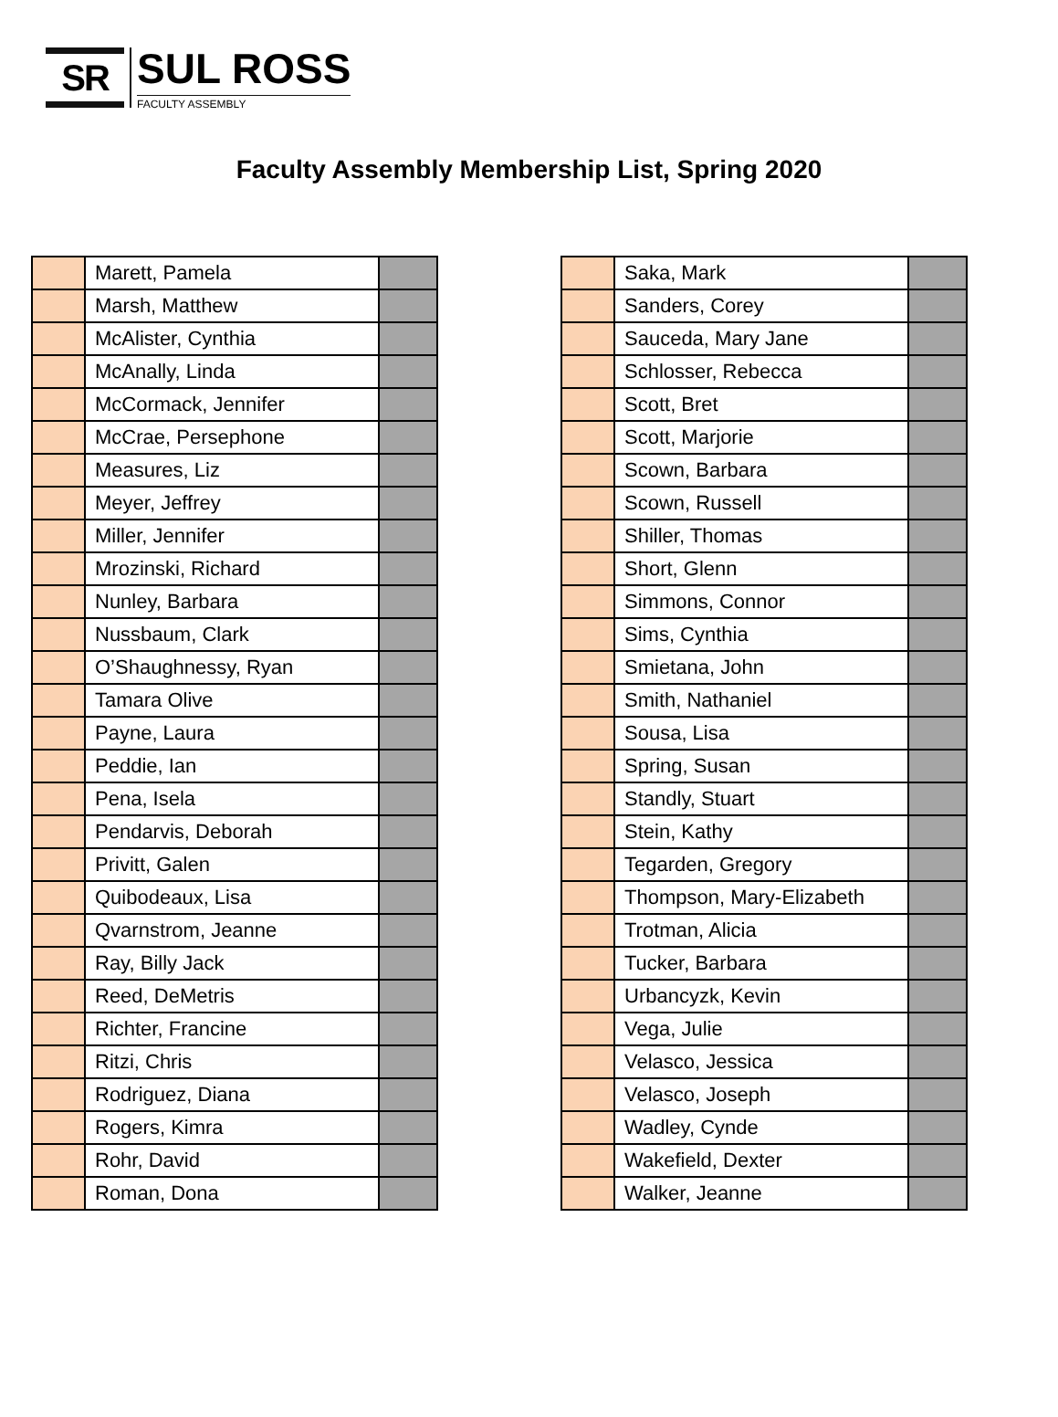SR
SUL ROSS
FACULTY ASSEMBLY
Faculty Assembly Membership List, Spring 2020
| | Marett, Pamela | |
| | Marsh, Matthew | |
| | McAlister, Cynthia | |
| | McAnally, Linda | |
| | McCormack, Jennifer | |
| | McCrae, Persephone | |
| | Measures, Liz | |
| | Meyer, Jeffrey | |
| | Miller, Jennifer | |
| | Mrozinski, Richard | |
| | Nunley, Barbara | |
| | Nussbaum, Clark | |
| | O’Shaughnessy, Ryan | |
| | Tamara Olive | |
| | Payne, Laura | |
| | Peddie, Ian | |
| | Pena, Isela | |
| | Pendarvis, Deborah | |
| | Privitt, Galen | |
| | Quibodeaux, Lisa | |
| | Qvarnstrom, Jeanne | |
| | Ray, Billy Jack | |
| | Reed, DeMetris | |
| | Richter, Francine | |
| | Ritzi, Chris | |
| | Rodriguez, Diana | |
| | Rogers, Kimra | |
| | Rohr, David | |
| | Roman, Dona | |
| | Saka, Mark | |
| | Sanders, Corey | |
| | Sauceda, Mary Jane | |
| | Schlosser, Rebecca | |
| | Scott, Bret | |
| | Scott, Marjorie | |
| | Scown, Barbara | |
| | Scown, Russell | |
| | Shiller, Thomas | |
| | Short, Glenn | |
| | Simmons, Connor | |
| | Sims, Cynthia | |
| | Smietana, John | |
| | Smith, Nathaniel | |
| | Sousa, Lisa | |
| | Spring, Susan | |
| | Standly, Stuart | |
| | Stein, Kathy | |
| | Tegarden, Gregory | |
| | Thompson, Mary-Elizabeth | |
| | Trotman, Alicia | |
| | Tucker, Barbara | |
| | Urbancyzk, Kevin | |
| | Vega, Julie | |
| | Velasco, Jessica | |
| | Velasco, Joseph | |
| | Wadley, Cynde | |
| | Wakefield, Dexter | |
| | Walker, Jeanne | |